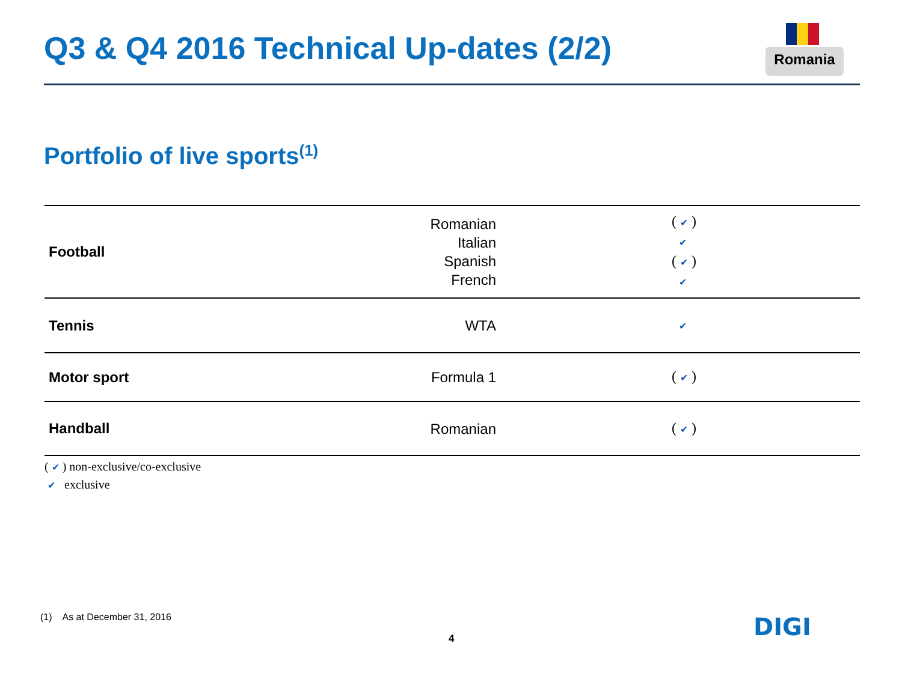Q3 & Q4 2016 Technical Up-dates (2/2)
Romania
Portfolio of live sports<sup>(1)</sup>
| Football | Romanian Italian Spanish French | ( ✔ ) ✔ ( ✔ ) ✔ |
| Tennis | WTA | ✔ |
| Motor sport | Formula 1 | ( ✔ ) |
| Handball | Romanian | ( ✔ ) |
( ✔ ) non-exclusive/co-exclusive
✔ exclusive
(1) As at December 31, 2016
4 DIGI